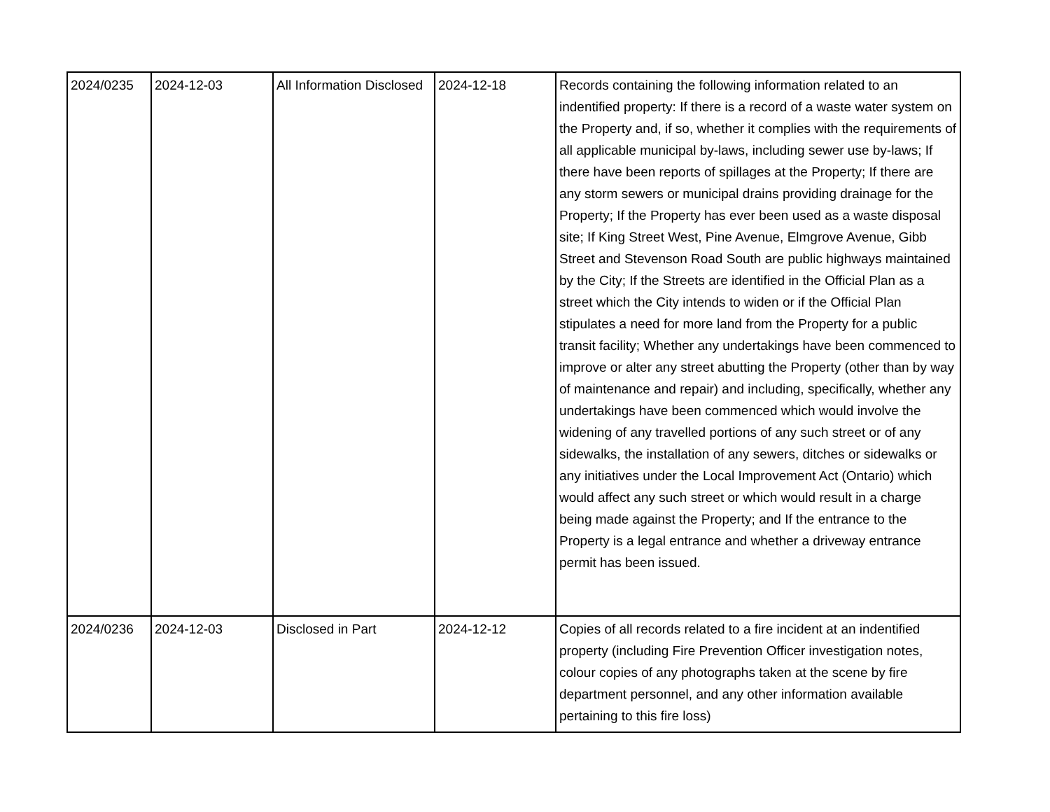| 2024/0235 | 2024-12-03 | All Information Disclosed | 2024-12-18 | Records containing the following information related to an indentified property: If there is a record of a waste water system on the Property and, if so, whether it complies with the requirements of all applicable municipal by-laws, including sewer use by-laws; If there have been reports of spillages at the Property; If there are any storm sewers or municipal drains providing drainage for the Property; If the Property has ever been used as a waste disposal site; If King Street West, Pine Avenue, Elmgrove Avenue, Gibb Street and Stevenson Road South are public highways maintained by the City; If the Streets are identified in the Official Plan as a street which the City intends to widen or if the Official Plan stipulates a need for more land from the Property for a public transit facility; Whether any undertakings have been commenced to improve or alter any street abutting the Property (other than by way of maintenance and repair) and including, specifically, whether any undertakings have been commenced which would involve the widening of any travelled portions of any such street or of any sidewalks, the installation of any sewers, ditches or sidewalks or any initiatives under the Local Improvement Act (Ontario) which would affect any such street or which would result in a charge being made against the Property; and If the entrance to the Property is a legal entrance and whether a driveway entrance permit has been issued. |
| 2024/0236 | 2024-12-03 | Disclosed in Part | 2024-12-12 | Copies of all records related to a fire incident at an indentified property (including Fire Prevention Officer investigation notes, colour copies of any photographs taken at the scene by fire department personnel, and any other information available pertaining to this fire loss) |